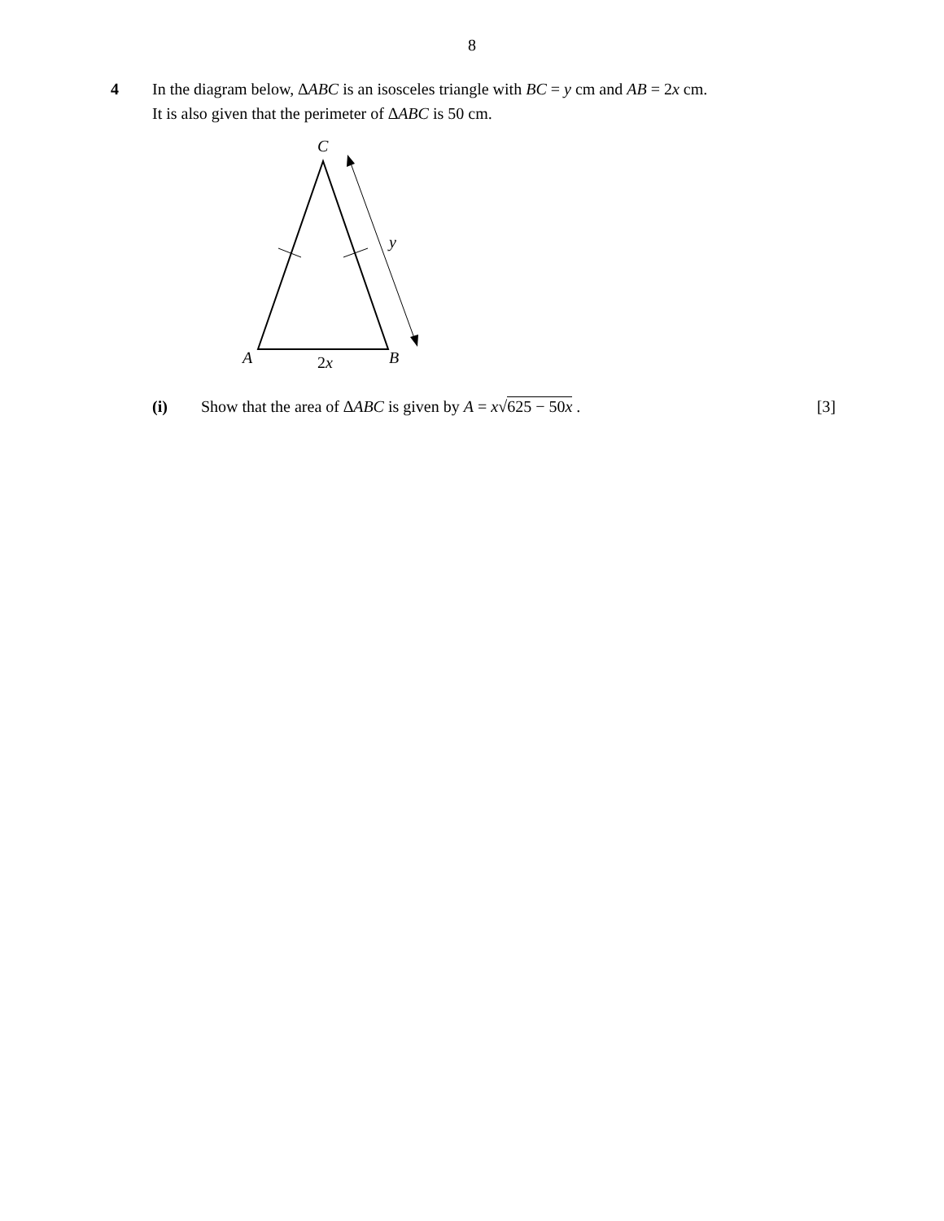8
4 In the diagram below, ∆ABC is an isosceles triangle with BC = y cm and AB = 2x cm.
It is also given that the perimeter of ∆ABC is 50 cm.
C
y
A B 2x
(i) Show that the area of ∆ABC is given by A = x√625 − 50x .
[3]